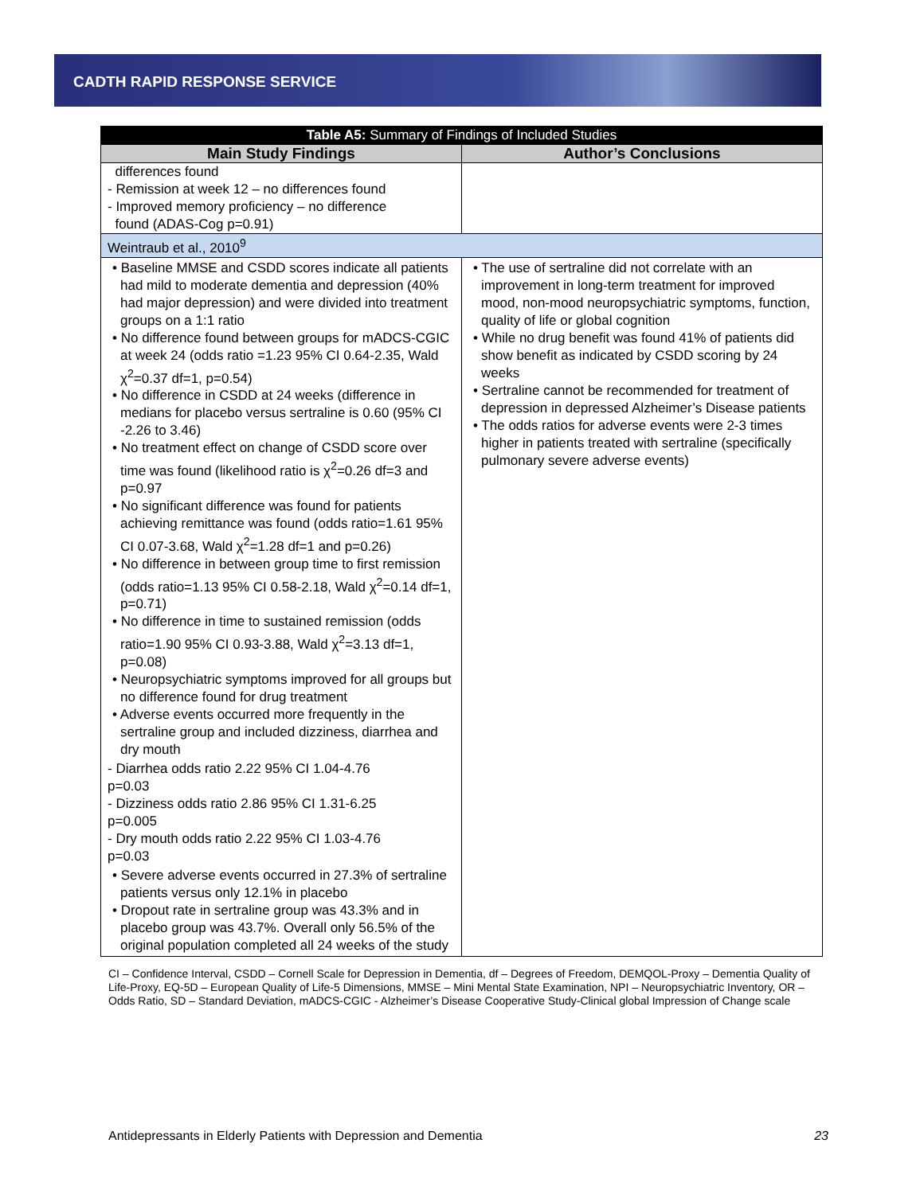CADTH RAPID RESPONSE SERVICE
| Table A5: Summary of Findings of Included Studies | |
| --- | --- |
| Main Study Findings | Author’s Conclusions |
| differences found - Remission at week 12 – no differences found - Improved memory proficiency – no difference found (ADAS-Cog p=0.91) | |
| Weintraub et al., 2010<sup>9</sup> | |
| • Baseline MMSE and CSDD scores indicate all patients had mild to moderate dementia and depression (40% had major depression) and were divided into treatment groups on a 1:1 ratio • No difference found between groups for mADCS-CGIC at week 24 (odds ratio =1.23 95% CI 0.64-2.35, Wald χ<sup>2</sup>=0.37 df=1, p=0.54) • No difference in CSDD at 24 weeks (difference in medians for placebo versus sertraline is 0.60 (95% CI -2.26 to 3.46) • No treatment effect on change of CSDD score over time was found (likelihood ratio is χ<sup>2</sup>=0.26 df=3 and p=0.97 • No significant difference was found for patients achieving remittance was found (odds ratio=1.61 95% CI 0.07-3.68, Wald χ<sup>2</sup>=1.28 df=1 and p=0.26) • No difference in between group time to first remission (odds ratio=1.13 95% CI 0.58-2.18, Wald χ<sup>2</sup>=0.14 df=1, p=0.71) • No difference in time to sustained remission (odds ratio=1.90 95% CI 0.93-3.88, Wald χ<sup>2</sup>=3.13 df=1, p=0.08) • Neuropsychiatric symptoms improved for all groups but no difference found for drug treatment • Adverse events occurred more frequently in the sertraline group and included dizziness, diarrhea and dry mouth - Diarrhea odds ratio 2.22 95% CI 1.04-4.76 p=0.03 - Dizziness odds ratio 2.86 95% CI 1.31-6.25 p=0.005 - Dry mouth odds ratio 2.22 95% CI 1.03-4.76 p=0.03 • Severe adverse events occurred in 27.3% of sertraline patients versus only 12.1% in placebo • Dropout rate in sertraline group was 43.3% and in placebo group was 43.7%. Overall only 56.5% of the original population completed all 24 weeks of the study | • The use of sertraline did not correlate with an improvement in long-term treatment for improved mood, non-mood neuropsychiatric symptoms, function, quality of life or global cognition • While no drug benefit was found 41% of patients did show benefit as indicated by CSDD scoring by 24 weeks • Sertraline cannot be recommended for treatment of depression in depressed Alzheimer’s Disease patients • The odds ratios for adverse events were 2-3 times higher in patients treated with sertraline (specifically pulmonary severe adverse events) |
CI – Confidence Interval, CSDD – Cornell Scale for Depression in Dementia, df – Degrees of Freedom, DEMQOL-Proxy – Dementia Quality of Life-Proxy, EQ-5D – European Quality of Life-5 Dimensions, MMSE – Mini Mental State Examination, NPI – Neuropsychiatric Inventory, OR – Odds Ratio, SD – Standard Deviation, mADCS-CGIC - Alzheimer’s Disease Cooperative Study-Clinical global Impression of Change scale
Antidepressants in Elderly Patients with Depression and Dementia 23